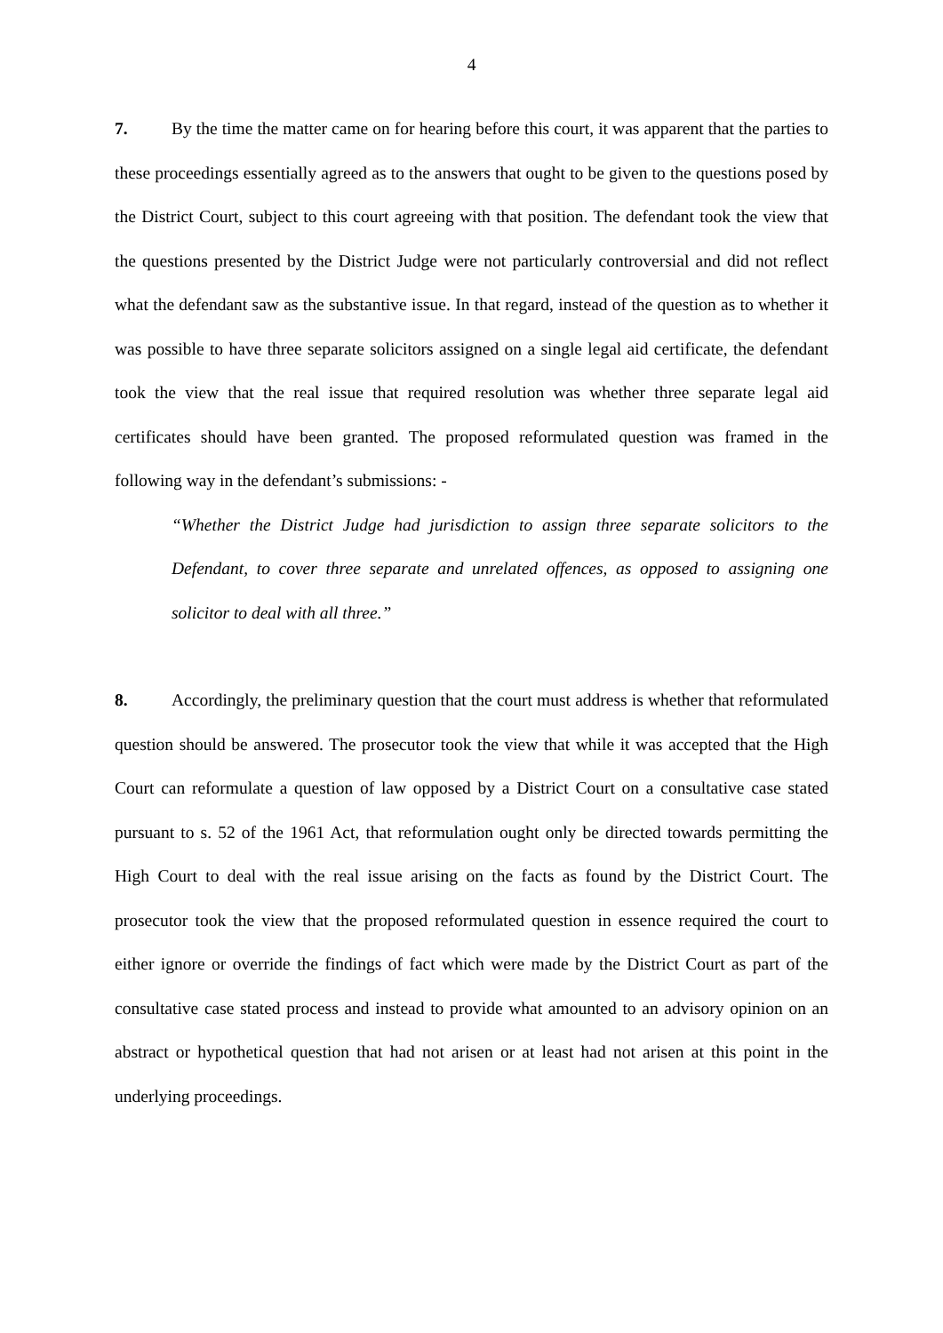4
7. By the time the matter came on for hearing before this court, it was apparent that the parties to these proceedings essentially agreed as to the answers that ought to be given to the questions posed by the District Court, subject to this court agreeing with that position. The defendant took the view that the questions presented by the District Judge were not particularly controversial and did not reflect what the defendant saw as the substantive issue. In that regard, instead of the question as to whether it was possible to have three separate solicitors assigned on a single legal aid certificate, the defendant took the view that the real issue that required resolution was whether three separate legal aid certificates should have been granted. The proposed reformulated question was framed in the following way in the defendant’s submissions: -
“Whether the District Judge had jurisdiction to assign three separate solicitors to the Defendant, to cover three separate and unrelated offences, as opposed to assigning one solicitor to deal with all three.”
8. Accordingly, the preliminary question that the court must address is whether that reformulated question should be answered. The prosecutor took the view that while it was accepted that the High Court can reformulate a question of law opposed by a District Court on a consultative case stated pursuant to s. 52 of the 1961 Act, that reformulation ought only be directed towards permitting the High Court to deal with the real issue arising on the facts as found by the District Court. The prosecutor took the view that the proposed reformulated question in essence required the court to either ignore or override the findings of fact which were made by the District Court as part of the consultative case stated process and instead to provide what amounted to an advisory opinion on an abstract or hypothetical question that had not arisen or at least had not arisen at this point in the underlying proceedings.